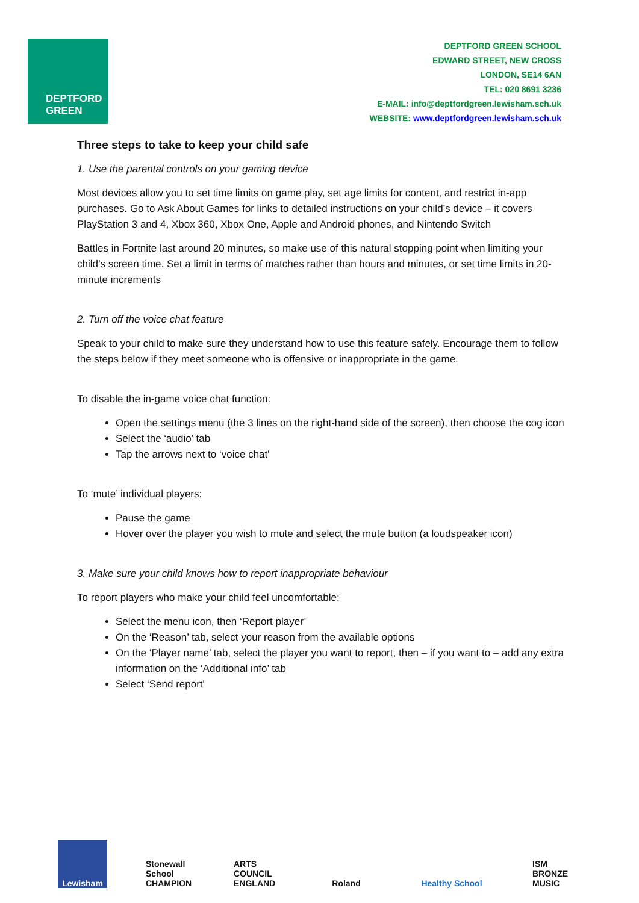DEPTFORD
GREEN
DEPTFORD GREEN SCHOOL
EDWARD STREET, NEW CROSS
LONDON, SE14 6AN
TEL: 020 8691 3236
E-MAIL: info@deptfordgreen.lewisham.sch.uk
WEBSITE: www.deptfordgreen.lewisham.sch.uk
Three steps to take to keep your child safe
1. Use the parental controls on your gaming device
Most devices allow you to set time limits on game play, set age limits for content, and restrict in-app purchases. Go to Ask About Games for links to detailed instructions on your child’s device – it covers PlayStation 3 and 4, Xbox 360, Xbox One, Apple and Android phones, and Nintendo Switch
Battles in Fortnite last around 20 minutes, so make use of this natural stopping point when limiting your child’s screen time. Set a limit in terms of matches rather than hours and minutes, or set time limits in 20-minute increments
2. Turn off the voice chat feature
Speak to your child to make sure they understand how to use this feature safely. Encourage them to follow the steps below if they meet someone who is offensive or inappropriate in the game.
To disable the in-game voice chat function:
Open the settings menu (the 3 lines on the right-hand side of the screen), then choose the cog icon
Select the ‘audio’ tab
Tap the arrows next to ‘voice chat'
To ‘mute’ individual players:
Pause the game
Hover over the player you wish to mute and select the mute button (a loudspeaker icon)
3. Make sure your child knows how to report inappropriate behaviour
To report players who make your child feel uncomfortable:
Select the menu icon, then ‘Report player’
On the ‘Reason’ tab, select your reason from the available options
On the ‘Player name’ tab, select the player you want to report, then – if you want to – add any extra information on the ‘Additional info’ tab
Select ‘Send report'
Lewisham Stonewall School CHAMPION ARTS COUNCIL ENGLAND Roland Healthy School ISM BRONZE MUSIC